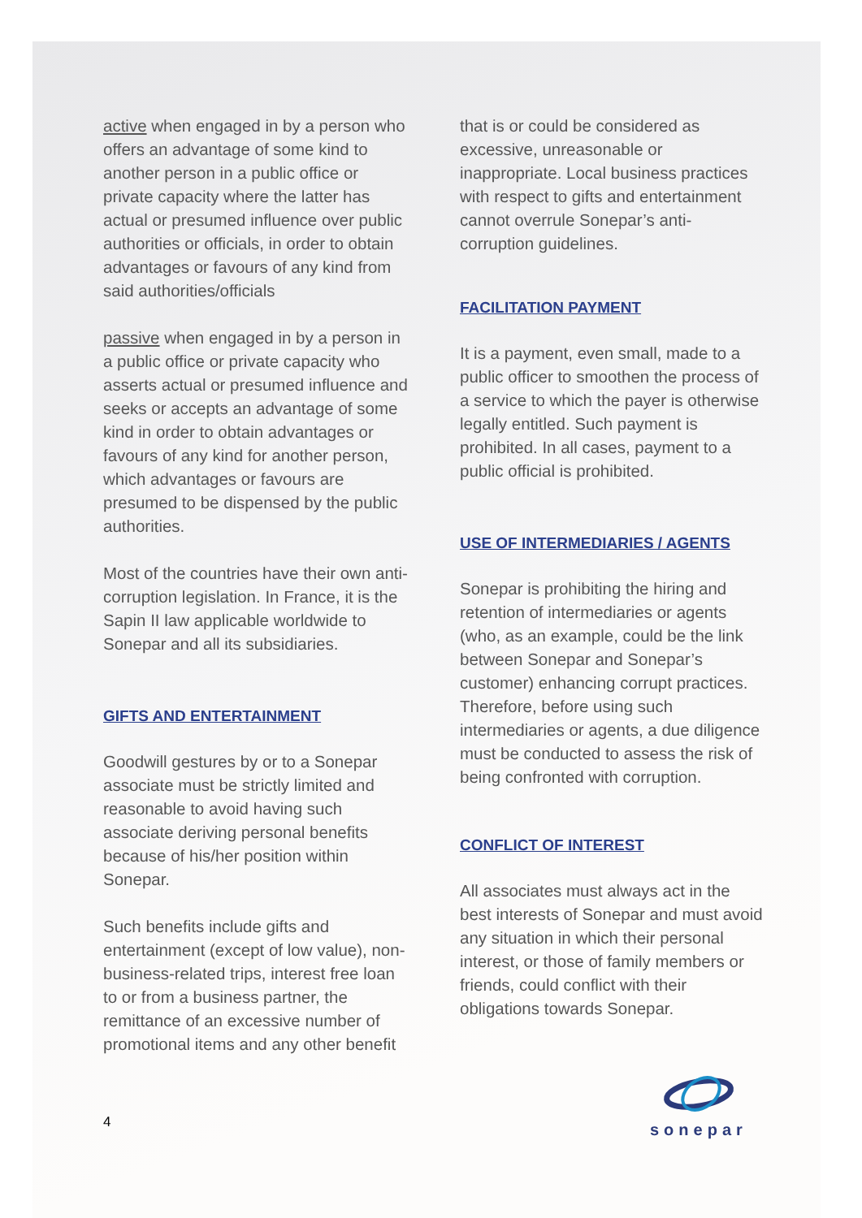active when engaged in by a person who offers an advantage of some kind to another person in a public office or private capacity where the latter has actual or presumed influence over public authorities or officials, in order to obtain advantages or favours of any kind from said authorities/officials
passive when engaged in by a person in a public office or private capacity who asserts actual or presumed influence and seeks or accepts an advantage of some kind in order to obtain advantages or favours of any kind for another person, which advantages or favours are presumed to be dispensed by the public authorities.
Most of the countries have their own anti-corruption legislation. In France, it is the Sapin II law applicable worldwide to Sonepar and all its subsidiaries.
GIFTS AND ENTERTAINMENT
Goodwill gestures by or to a Sonepar associate must be strictly limited and reasonable to avoid having such associate deriving personal benefits because of his/her position within Sonepar.
Such benefits include gifts and entertainment (except of low value), non-business-related trips, interest free loan to or from a business partner, the remittance of an excessive number of promotional items and any other benefit
that is or could be considered as excessive, unreasonable or inappropriate. Local business practices with respect to gifts and entertainment cannot overrule Sonepar’s anti-corruption guidelines.
FACILITATION PAYMENT
It is a payment, even small, made to a public officer to smoothen the process of a service to which the payer is otherwise legally entitled. Such payment is prohibited. In all cases, payment to a public official is prohibited.
USE OF INTERMEDIARIES / AGENTS
Sonepar is prohibiting the hiring and retention of intermediaries or agents (who, as an example, could be the link between Sonepar and Sonepar’s customer) enhancing corrupt practices. Therefore, before using such intermediaries or agents, a due diligence must be conducted to assess the risk of being confronted with corruption.
CONFLICT OF INTEREST
All associates must always act in the best interests of Sonepar and must avoid any situation in which their personal interest, or those of family members or friends, could conflict with their obligations towards Sonepar.
4
sonepar